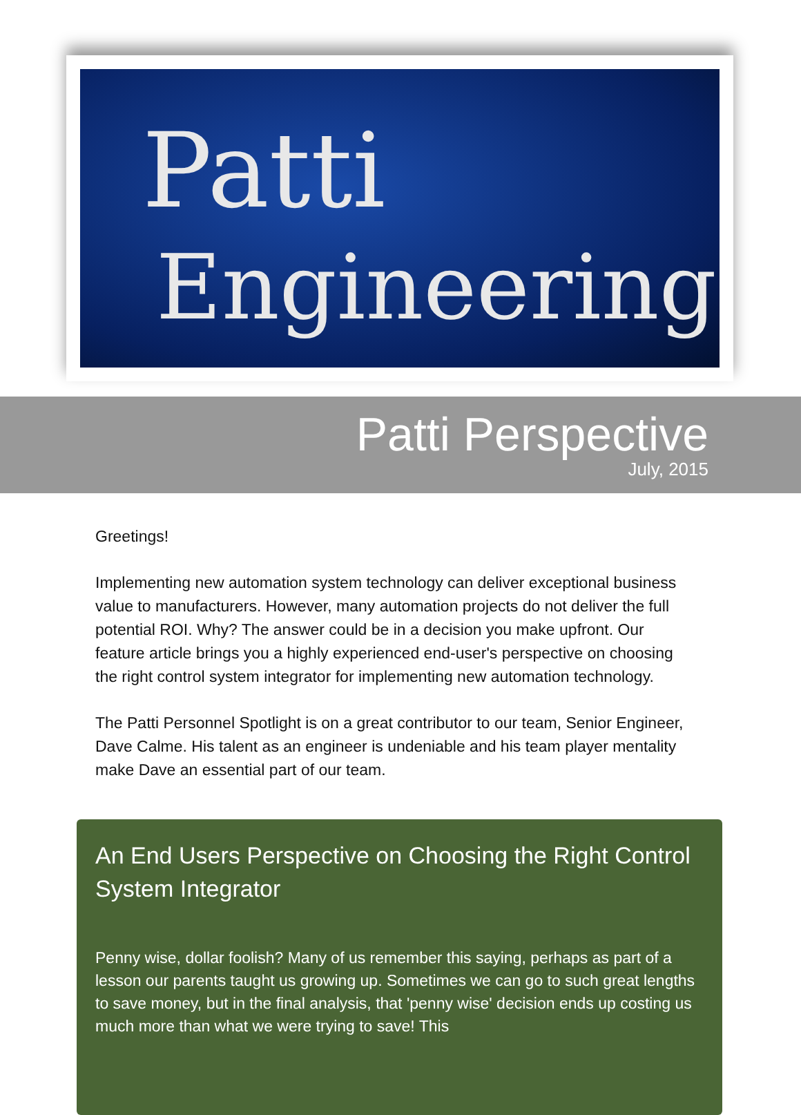Patti
Engineering
Patti Perspective
July, 2015
Greetings!
Implementing new automation system technology can deliver exceptional business value to manufacturers. However, many automation projects do not deliver the full potential ROI. Why? The answer could be in a decision you make upfront. Our feature article brings you a highly experienced end-user's perspective on choosing the right control system integrator for implementing new automation technology.
The Patti Personnel Spotlight is on a great contributor to our team, Senior Engineer, Dave Calme. His talent as an engineer is undeniable and his team player mentality make Dave an essential part of our team.
An End Users Perspective on Choosing the Right Control System Integrator
Penny wise, dollar foolish? Many of us remember this saying, perhaps as part of a lesson our parents taught us growing up. Sometimes we can go to such great lengths to save money, but in the final analysis, that 'penny wise' decision ends up costing us much more than what we were trying to save! This